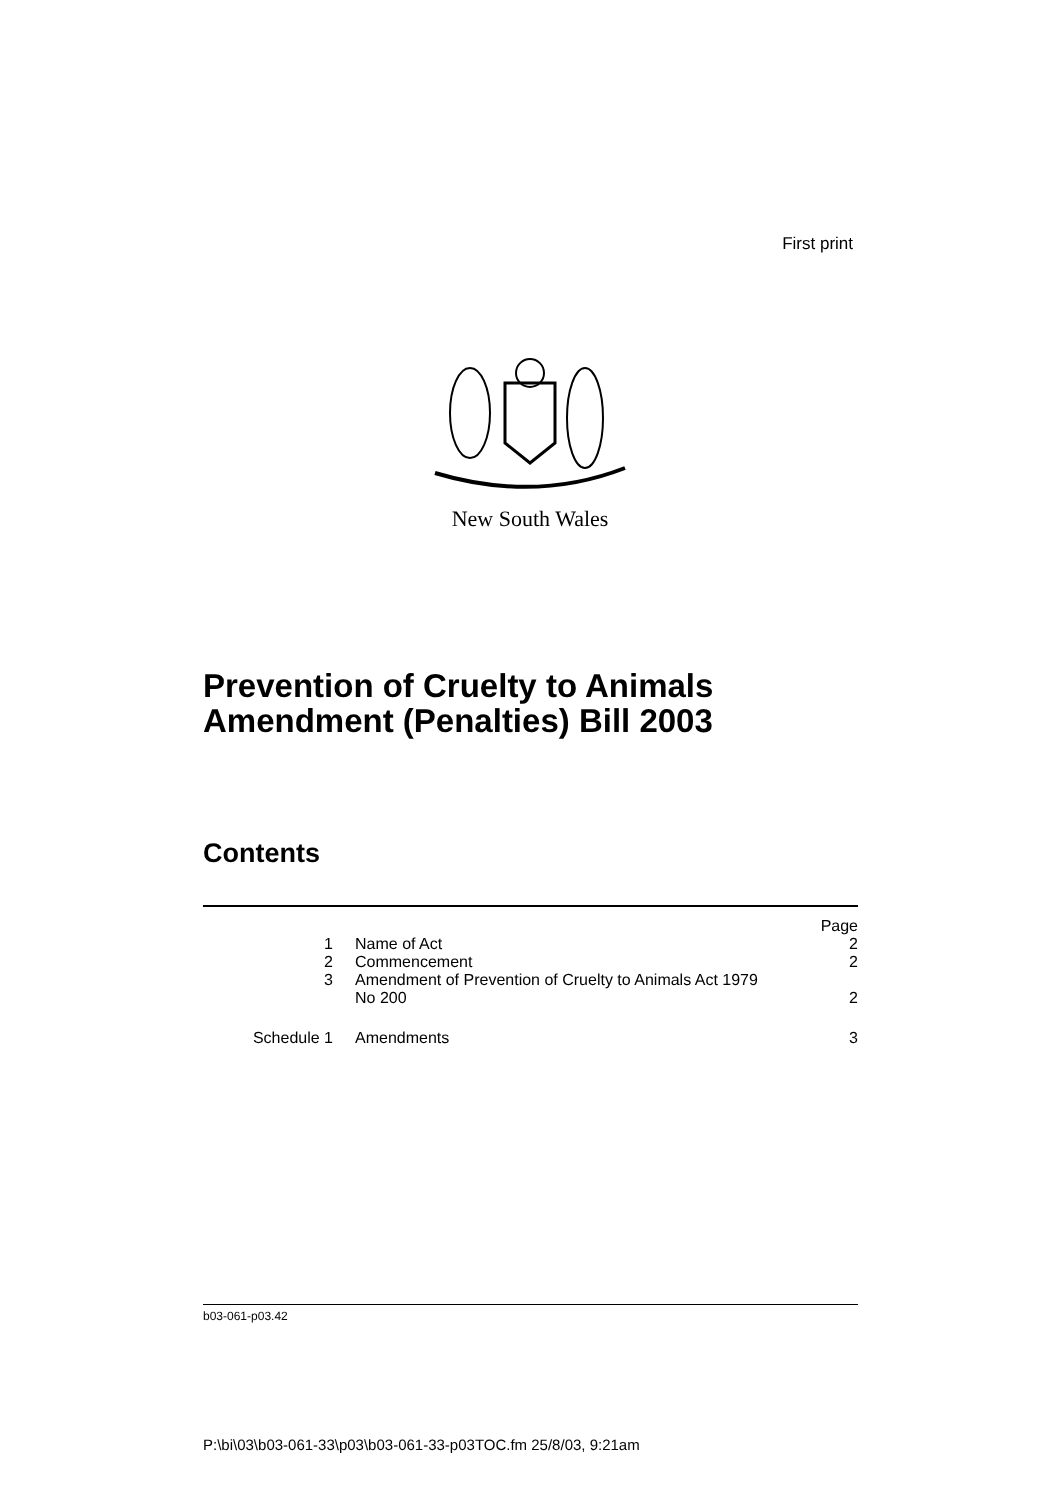First print
New South Wales
Prevention of Cruelty to Animals
Amendment (Penalties) Bill 2003
Contents
| | | Page |
| 1 | Name of Act | 2 |
| 2 | Commencement | 2 |
| 3 | Amendment of Prevention of Cruelty to Animals Act 1979 No 200 | 2 |
| Schedule 1 | Amendments | 3 |
b03-061-p03.42
P:\bi\03\b03-061-33\p03\b03-061-33-p03TOC.fm 25/8/03, 9:21am